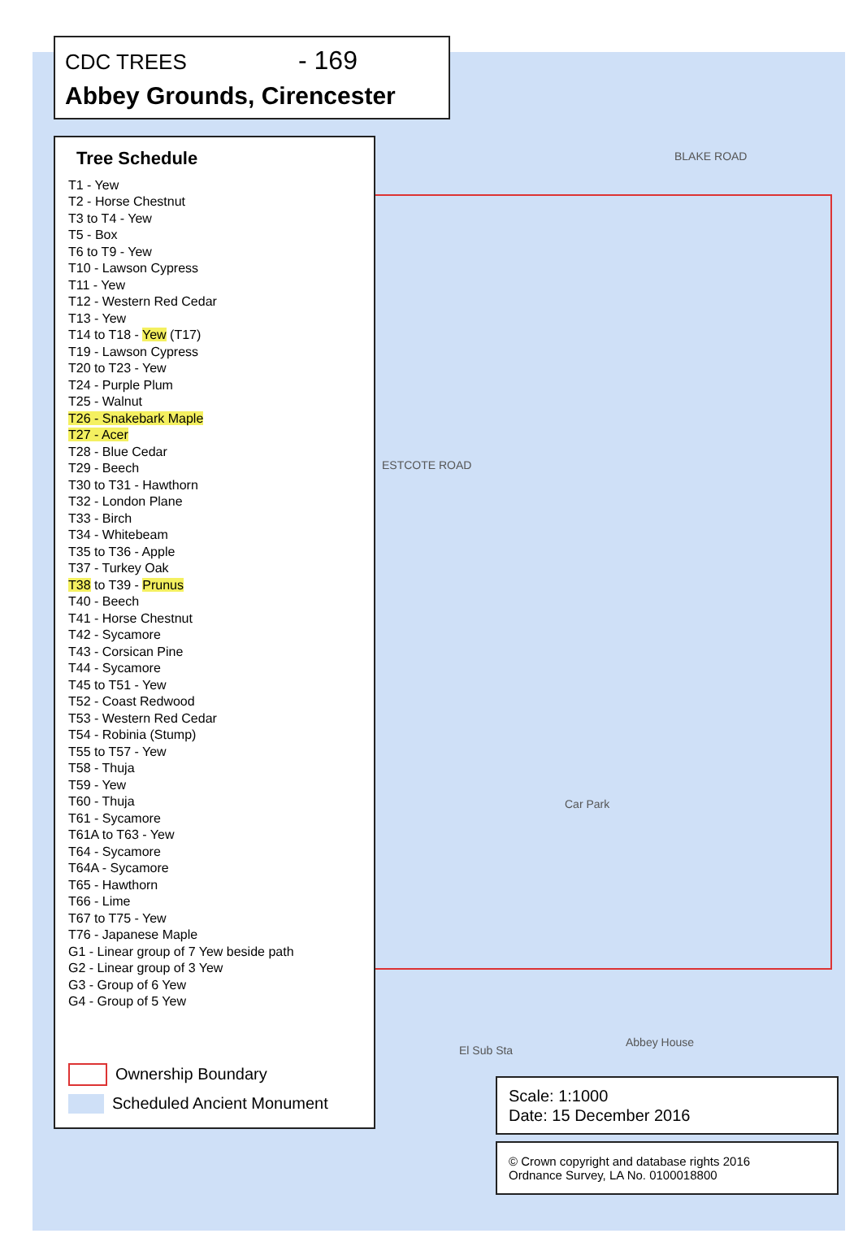BLAKE ROAD
ESTCOTE ROAD
Car Park
El Sub Sta
Abbey House
CDC TREES - 169
Abbey Grounds, Cirencester
Tree Schedule
T1 - Yew
T2 - Horse Chestnut
T3 to T4 - Yew
T5 - Box
T6 to T9 - Yew
T10 - Lawson Cypress
T11 - Yew
T12 - Western Red Cedar
T13 - Yew
T14 to T18 - Yew (T17)
T19 - Lawson Cypress
T20 to T23 - Yew
T24 - Purple Plum
T25 - Walnut
T26 - Snakebark Maple
T27 - Acer
T28 - Blue Cedar
T29 - Beech
T30 to T31 - Hawthorn
T32 - London Plane
T33 - Birch
T34 - Whitebeam
T35 to T36 - Apple
T37 - Turkey Oak
T38 to T39 - Prunus
T40 - Beech
T41 - Horse Chestnut
T42 - Sycamore
T43 - Corsican Pine
T44 - Sycamore
T45 to T51 - Yew
T52 - Coast Redwood
T53 - Western Red Cedar
T54 - Robinia (Stump)
T55 to T57 - Yew
T58 - Thuja
T59 - Yew
T60 - Thuja
T61 - Sycamore
T61A to T63 - Yew
T64 - Sycamore
T64A - Sycamore
T65 - Hawthorn
T66 - Lime
T67 to T75 - Yew
T76 - Japanese Maple
G1 - Linear group of 7 Yew beside path
G2 - Linear group of 3 Yew
G3 - Group of 6 Yew
G4 - Group of 5 Yew
Ownership Boundary
Scheduled Ancient Monument
Scale: 1:1000
Date: 15 December 2016
© Crown copyright and database rights 2016
Ordnance Survey, LA No. 0100018800